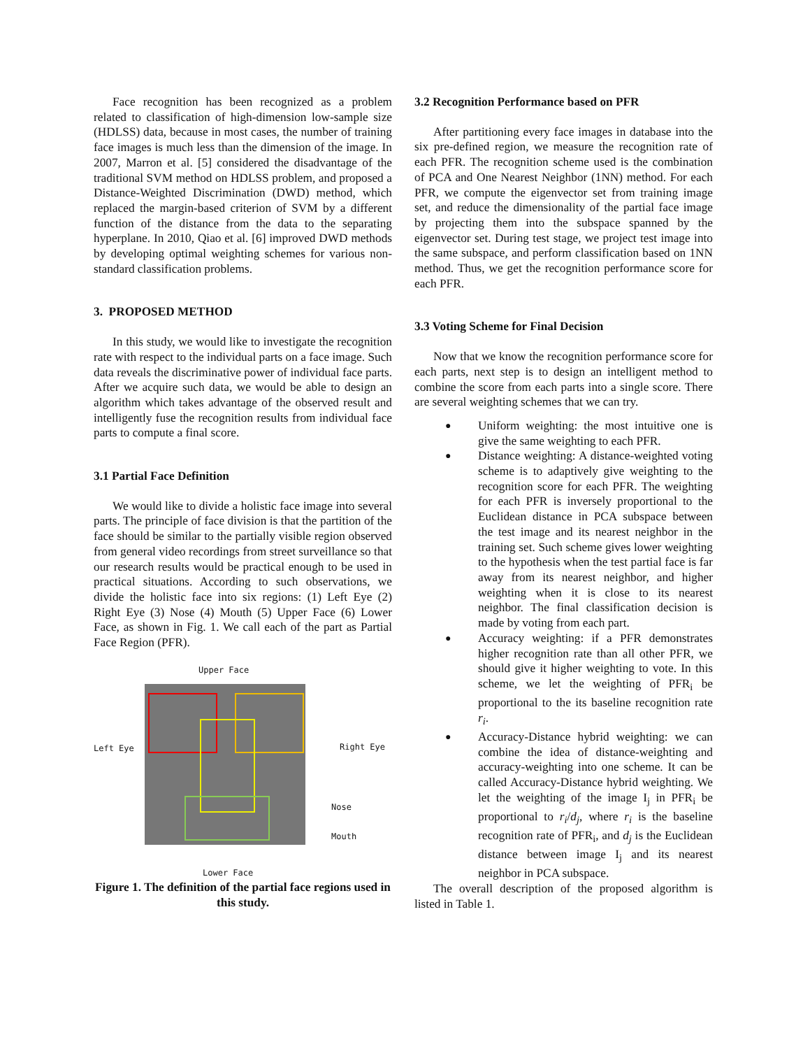Face recognition has been recognized as a problem related to classification of high-dimension low-sample size (HDLSS) data, because in most cases, the number of training face images is much less than the dimension of the image. In 2007, Marron et al. [5] considered the disadvantage of the traditional SVM method on HDLSS problem, and proposed a Distance-Weighted Discrimination (DWD) method, which replaced the margin-based criterion of SVM by a different function of the distance from the data to the separating hyperplane. In 2010, Qiao et al. [6] improved DWD methods by developing optimal weighting schemes for various non-standard classification problems.
3. PROPOSED METHOD
In this study, we would like to investigate the recognition rate with respect to the individual parts on a face image. Such data reveals the discriminative power of individual face parts. After we acquire such data, we would be able to design an algorithm which takes advantage of the observed result and intelligently fuse the recognition results from individual face parts to compute a final score.
3.1 Partial Face Definition
We would like to divide a holistic face image into several parts. The principle of face division is that the partition of the face should be similar to the partially visible region observed from general video recordings from street surveillance so that our research results would be practical enough to be used in practical situations. According to such observations, we divide the holistic face into six regions: (1) Left Eye (2) Right Eye (3) Nose (4) Mouth (5) Upper Face (6) Lower Face, as shown in Fig. 1. We call each of the part as Partial Face Region (PFR).
Upper Face
Left Eye Right Eye
Nose
Mouth
Lower Face
Figure 1. The definition of the partial face regions used in this study.
3.2 Recognition Performance based on PFR
After partitioning every face images in database into the six pre-defined region, we measure the recognition rate of each PFR. The recognition scheme used is the combination of PCA and One Nearest Neighbor (1NN) method. For each PFR, we compute the eigenvector set from training image set, and reduce the dimensionality of the partial face image by projecting them into the subspace spanned by the eigenvector set. During test stage, we project test image into the same subspace, and perform classification based on 1NN method. Thus, we get the recognition performance score for each PFR.
3.3 Voting Scheme for Final Decision
Now that we know the recognition performance score for each parts, next step is to design an intelligent method to combine the score from each parts into a single score. There are several weighting schemes that we can try.
● Uniform weighting: the most intuitive one is give the same weighting to each PFR.
● Distance weighting: A distance-weighted voting scheme is to adaptively give weighting to the recognition score for each PFR. The weighting for each PFR is inversely proportional to the Euclidean distance in PCA subspace between the test image and its nearest neighbor in the training set. Such scheme gives lower weighting to the hypothesis when the test partial face is far away from its nearest neighbor, and higher weighting when it is close to its nearest neighbor. The final classification decision is made by voting from each part.
● Accuracy weighting: if a PFR demonstrates higher recognition rate than all other PFR, we should give it higher weighting to vote. In this scheme, we let the weighting of PFR<sub>i</sub> be proportional to the its baseline recognition rate r<sub>i</sub>.
● Accuracy-Distance hybrid weighting: we can combine the idea of distance-weighting and accuracy-weighting into one scheme. It can be called Accuracy-Distance hybrid weighting. We let the weighting of the image I<sub>j</sub> in PFR<sub>i</sub> be proportional to r<sub>i</sub>/d<sub>j</sub>, where r<sub>i</sub> is the baseline recognition rate of PFR<sub>i</sub>, and d<sub>j</sub> is the Euclidean distance between image I<sub>j</sub> and its nearest neighbor in PCA subspace.
The overall description of the proposed algorithm is listed in Table 1.